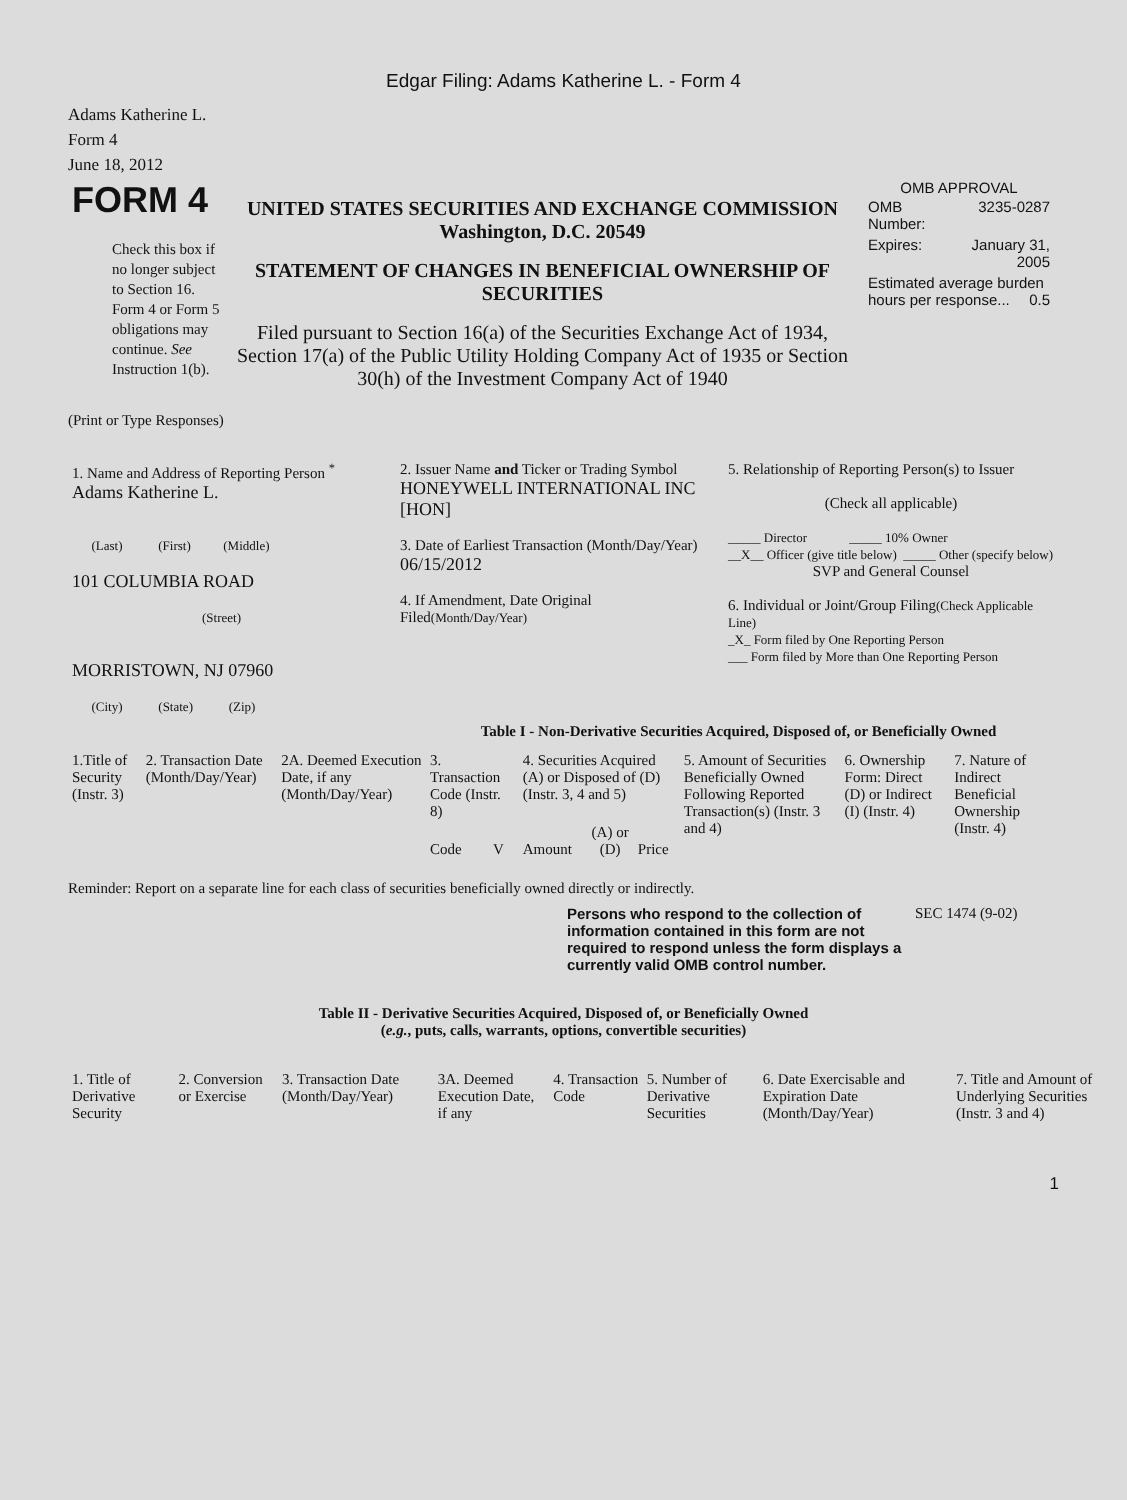Edgar Filing: Adams Katherine L. - Form 4
Adams Katherine L.
Form 4
June 18, 2012
| FORM 4 Check this box if no longer subject to Section 16. Form 4 or Form 5 obligations may continue. See Instruction 1(b). | UNITED STATES SECURITIES AND EXCHANGE COMMISSION Washington, D.C. 20549 STATEMENT OF CHANGES IN BENEFICIAL OWNERSHIP OF SECURITIES Filed pursuant to Section 16(a) of the Securities Exchange Act of 1934, Section 17(a) of the Public Utility Holding Company Act of 1935 or Section 30(h) of the Investment Company Act of 1940 | OMB APPROVAL / OMB Number: / 3235-0287 / / Expires: / January 31, 2005 / / Estimated average burden hours per response... 0.5 / / |
(Print or Type Responses)
| 1. Name and Address of Reporting Person <sup>*</sup> Adams Katherine L. (Last) (First) (Middle) 101 COLUMBIA ROAD (Street) MORRISTOWN, NJ 07960 (City) (State) (Zip) | 2. Issuer Name and Ticker or Trading Symbol HONEYWELL INTERNATIONAL INC [HON] 3. Date of Earliest Transaction (Month/Day/Year) 06/15/2012 4. If Amendment, Date Original Filed (Month/Day/Year) | 5. Relationship of Reporting Person(s) to Issuer (Check all applicable) _____ Director _____ 10% Owner __X__ Officer (give title below) _____ Other (specify below) SVP and General Counsel 6. Individual or Joint/Group Filing (Check Applicable Line) _X_ Form filed by One Reporting Person ___ Form filed by More than One Reporting Person |
Table I - Non-Derivative Securities Acquired, Disposed of, or Beneficially Owned
| 1.Title of Security (Instr. 3) | 2. Transaction Date (Month/Day/Year) | 2A. Deemed Execution Date, if any (Month/Day/Year) | 3. Transaction Code (Instr. 8) | | 4. Securities Acquired (A) or Disposed of (D) (Instr. 3, 4 and 5) | | | 5. Amount of Securities Beneficially Owned Following Reported Transaction(s) (Instr. 3 and 4) | 6. Ownership Form: Direct (D) or Indirect (I) (Instr. 4) | 7. Nature of Indirect Beneficial Ownership (Instr. 4) |
| | | | Code | V | Amount | (A) or (D) | Price | | | |
Reminder: Report on a separate line for each class of securities beneficially owned directly or indirectly.
| Persons who respond to the collection of information contained in this form are not required to respond unless the form displays a currently valid OMB control number. | SEC 1474 (9-02) |
Table II - Derivative Securities Acquired, Disposed of, or Beneficially Owned
(e.g., puts, calls, warrants, options, convertible securities)
| 1. Title of Derivative Security | 2. Conversion or Exercise | 3. Transaction Date (Month/Day/Year) | 3A. Deemed Execution Date, if any | 4. Transaction Code | 5. Number of Derivative Securities | 6. Date Exercisable and Expiration Date (Month/Day/Year) | 7. Title and Amount of Underlying Securities (Instr. 3 and 4) |
1